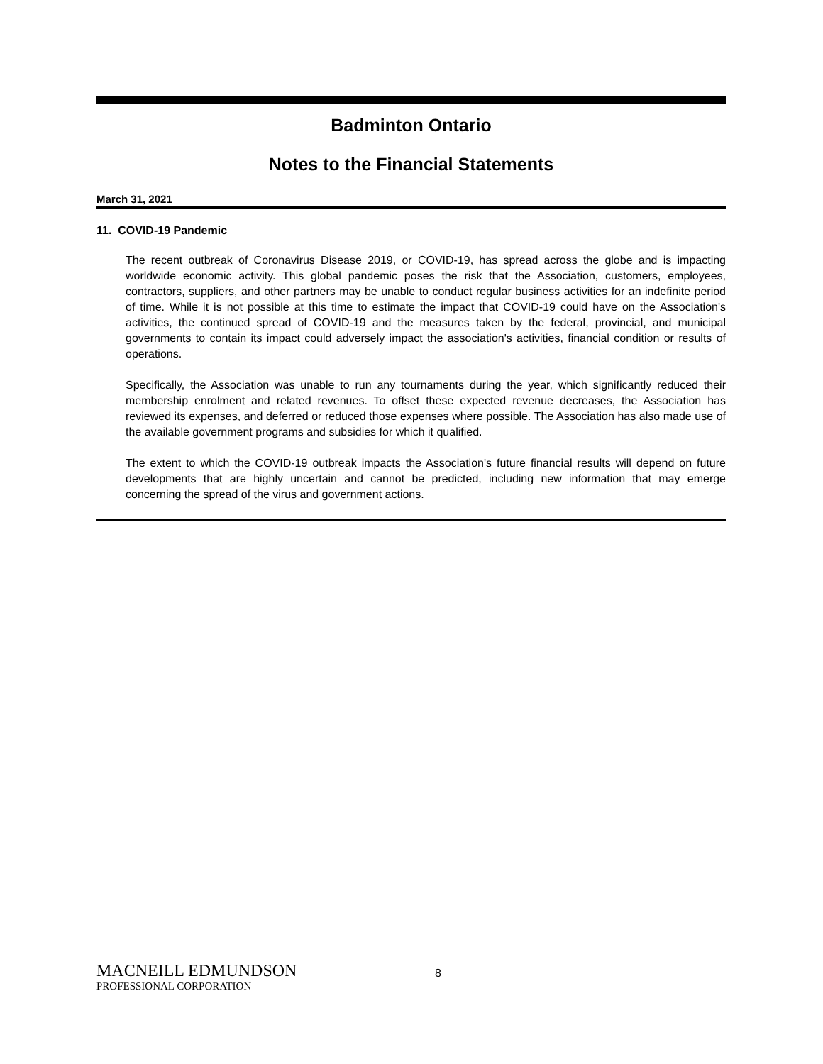Badminton Ontario
Notes to the Financial Statements
March 31, 2021
11. COVID-19 Pandemic
The recent outbreak of Coronavirus Disease 2019, or COVID-19, has spread across the globe and is impacting worldwide economic activity. This global pandemic poses the risk that the Association, customers, employees, contractors, suppliers, and other partners may be unable to conduct regular business activities for an indefinite period of time. While it is not possible at this time to estimate the impact that COVID-19 could have on the Association's activities, the continued spread of COVID-19 and the measures taken by the federal, provincial, and municipal governments to contain its impact could adversely impact the association's activities, financial condition or results of operations.
Specifically, the Association was unable to run any tournaments during the year, which significantly reduced their membership enrolment and related revenues. To offset these expected revenue decreases, the Association has reviewed its expenses, and deferred or reduced those expenses where possible. The Association has also made use of the available government programs and subsidies for which it qualified.
The extent to which the COVID-19 outbreak impacts the Association's future financial results will depend on future developments that are highly uncertain and cannot be predicted, including new information that may emerge concerning the spread of the virus and government actions.
MACNEILL EDMUNDSON
PROFESSIONAL CORPORATION
8